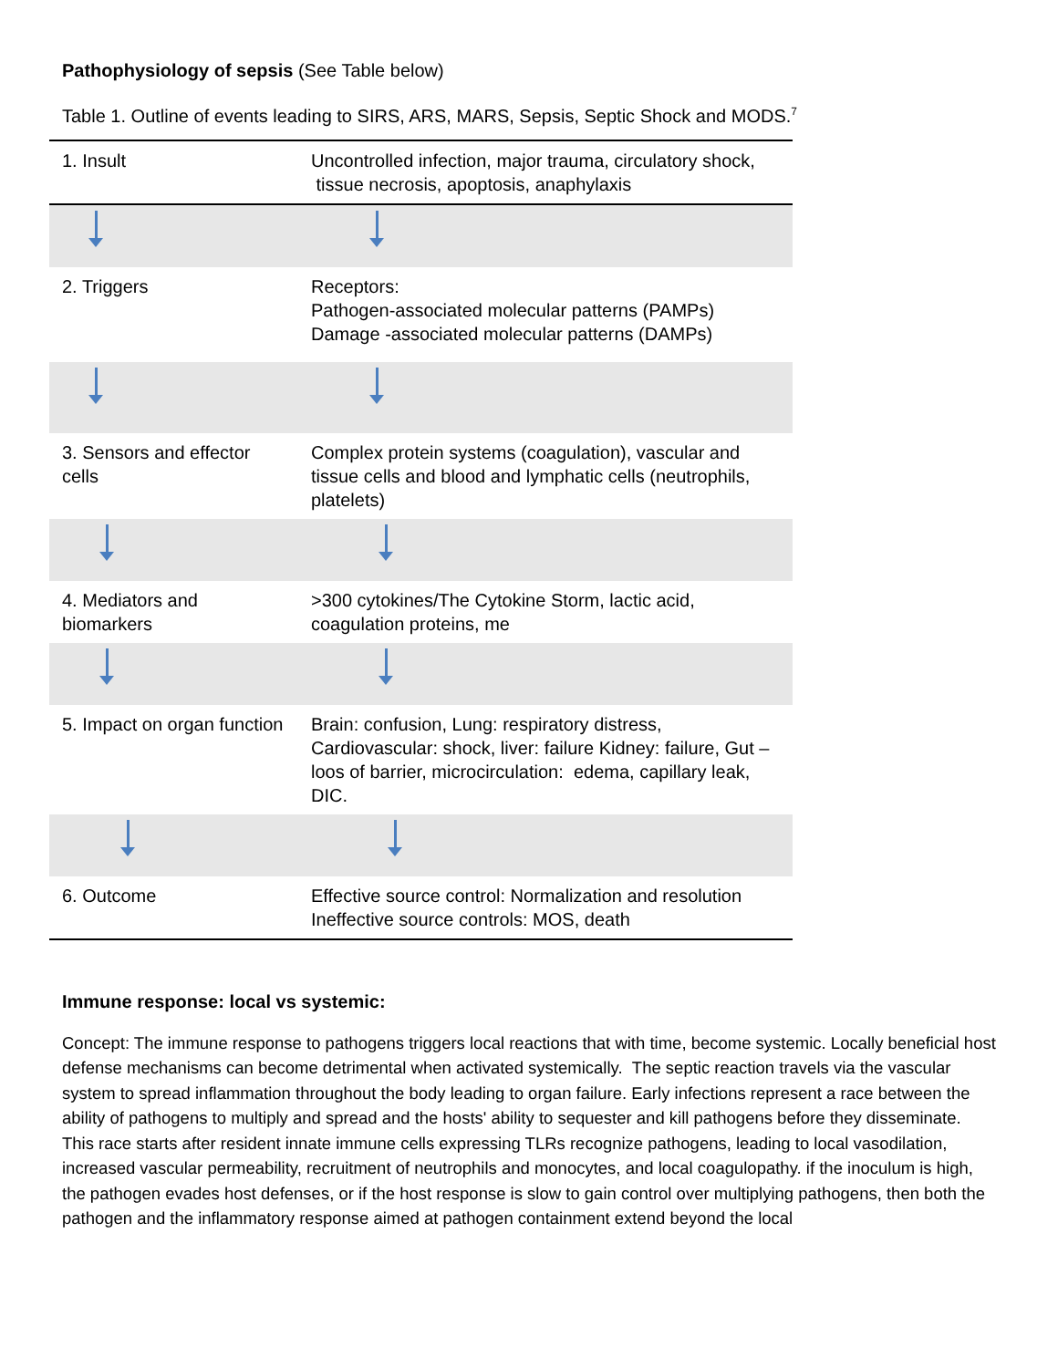Pathophysiology of sepsis (See Table below)
Table 1. Outline of events leading to SIRS, ARS, MARS, Sepsis, Septic Shock and MODS.<sup>7</sup>
| 1. Insult | Uncontrolled infection, major trauma, circulatory shock, tissue necrosis, apoptosis, anaphylaxis |
| 2. Triggers | Receptors: Pathogen-associated molecular patterns (PAMPs) Damage -associated molecular patterns (DAMPs) |
| 3. Sensors and effector cells | Complex protein systems (coagulation), vascular and tissue cells and blood and lymphatic cells (neutrophils, platelets) |
| 4. Mediators and biomarkers | >300 cytokines/The Cytokine Storm, lactic acid, coagulation proteins, me |
| 5. Impact on organ function | Brain: confusion, Lung: respiratory distress, Cardiovascular: shock, liver: failure Kidney: failure, Gut – loos of barrier, microcirculation: edema, capillary leak, DIC. |
| 6. Outcome | Effective source control: Normalization and resolution Ineffective source controls: MOS, death |
Immune response: local vs systemic:
Concept: The immune response to pathogens triggers local reactions that with time, become systemic. Locally beneficial host defense mechanisms can become detrimental when activated systemically. The septic reaction travels via the vascular system to spread inflammation throughout the body leading to organ failure. Early infections represent a race between the ability of pathogens to multiply and spread and the hosts' ability to sequester and kill pathogens before they disseminate. This race starts after resident innate immune cells expressing TLRs recognize pathogens, leading to local vasodilation, increased vascular permeability, recruitment of neutrophils and monocytes, and local coagulopathy. if the inoculum is high, the pathogen evades host defenses, or if the host response is slow to gain control over multiplying pathogens, then both the pathogen and the inflammatory response aimed at pathogen containment extend beyond the local